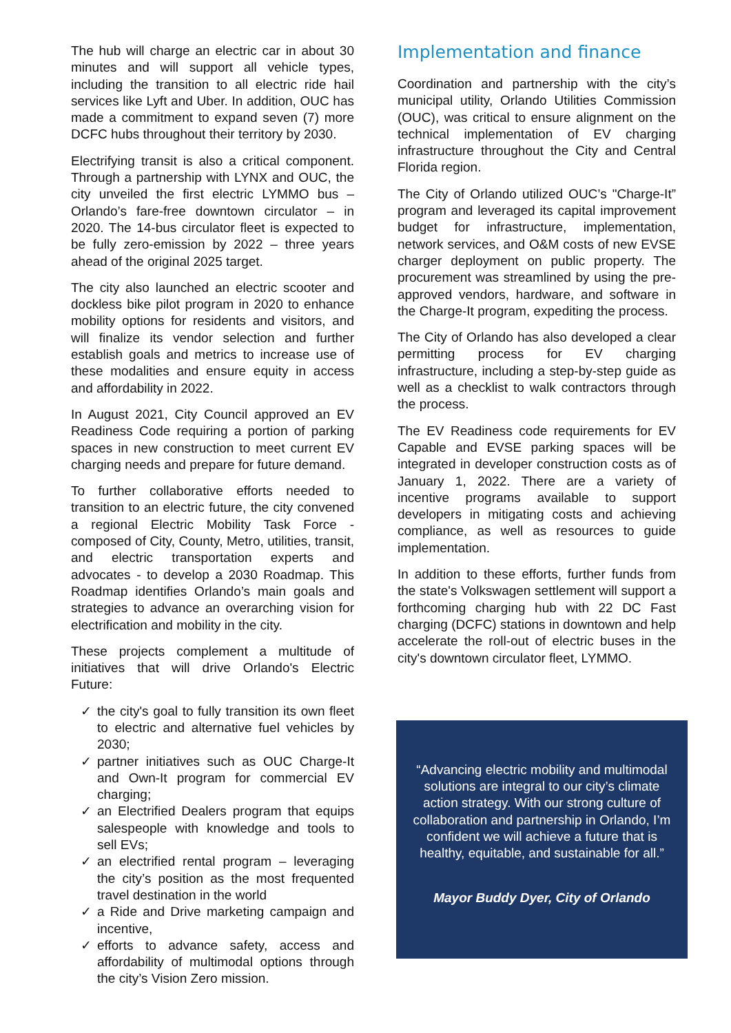The hub will charge an electric car in about 30 minutes and will support all vehicle types, including the transition to all electric ride hail services like Lyft and Uber. In addition, OUC has made a commitment to expand seven (7) more DCFC hubs throughout their territory by 2030.
Electrifying transit is also a critical component. Through a partnership with LYNX and OUC, the city unveiled the first electric LYMMO bus – Orlando’s fare-free downtown circulator – in 2020. The 14-bus circulator fleet is expected to be fully zero-emission by 2022 – three years ahead of the original 2025 target.
The city also launched an electric scooter and dockless bike pilot program in 2020 to enhance mobility options for residents and visitors, and will finalize its vendor selection and further establish goals and metrics to increase use of these modalities and ensure equity in access and affordability in 2022.
In August 2021, City Council approved an EV Readiness Code requiring a portion of parking spaces in new construction to meet current EV charging needs and prepare for future demand.
To further collaborative efforts needed to transition to an electric future, the city convened a regional Electric Mobility Task Force - composed of City, County, Metro, utilities, transit, and electric transportation experts and advocates - to develop a 2030 Roadmap. This Roadmap identifies Orlando’s main goals and strategies to advance an overarching vision for electrification and mobility in the city.
These projects complement a multitude of initiatives that will drive Orlando's Electric Future:
✓ the city's goal to fully transition its own fleet to electric and alternative fuel vehicles by 2030;
✓ partner initiatives such as OUC Charge-It and Own-It program for commercial EV charging;
✓ an Electrified Dealers program that equips salespeople with knowledge and tools to sell EVs;
✓ an electrified rental program – leveraging the city’s position as the most frequented travel destination in the world
✓ a Ride and Drive marketing campaign and incentive,
✓ efforts to advance safety, access and affordability of multimodal options through the city’s Vision Zero mission.
Implementation and finance
Coordination and partnership with the city’s municipal utility, Orlando Utilities Commission (OUC), was critical to ensure alignment on the technical implementation of EV charging infrastructure throughout the City and Central Florida region.
The City of Orlando utilized OUC’s "Charge-It” program and leveraged its capital improvement budget for infrastructure, implementation, network services, and O&M costs of new EVSE charger deployment on public property. The procurement was streamlined by using the pre-approved vendors, hardware, and software in the Charge-It program, expediting the process.
The City of Orlando has also developed a clear permitting process for EV charging infrastructure, including a step-by-step guide as well as a checklist to walk contractors through the process.
The EV Readiness code requirements for EV Capable and EVSE parking spaces will be integrated in developer construction costs as of January 1, 2022. There are a variety of incentive programs available to support developers in mitigating costs and achieving compliance, as well as resources to guide implementation.
In addition to these efforts, further funds from the state's Volkswagen settlement will support a forthcoming charging hub with 22 DC Fast charging (DCFC) stations in downtown and help accelerate the roll-out of electric buses in the city's downtown circulator fleet, LYMMO.
“Advancing electric mobility and multimodal solutions are integral to our city’s climate action strategy. With our strong culture of collaboration and partnership in Orlando, I’m confident we will achieve a future that is healthy, equitable, and sustainable for all.”
Mayor Buddy Dyer, City of Orlando